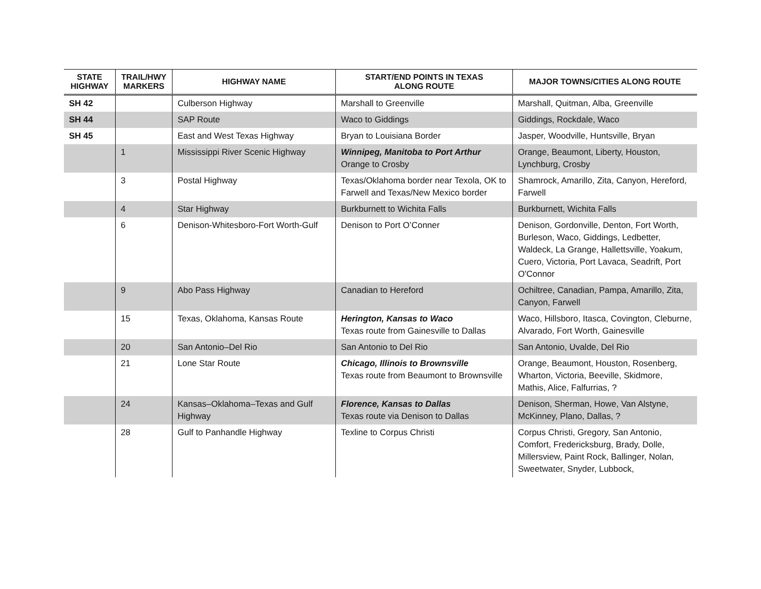| STATE HIGHWAY | TRAIL/HWY MARKERS | HIGHWAY NAME | START/END POINTS IN TEXAS ALONG ROUTE | MAJOR TOWNS/CITIES ALONG ROUTE |
| --- | --- | --- | --- | --- |
| SH 42 | | Culberson Highway | Marshall to Greenville | Marshall, Quitman, Alba, Greenville |
| SH 44 | | SAP Route | Waco to Giddings | Giddings, Rockdale, Waco |
| SH 45 | | East and West Texas Highway | Bryan to Louisiana Border | Jasper, Woodville, Huntsville, Bryan |
| | 1 | Mississippi River Scenic Highway | Winnipeg, Manitoba to Port Arthur Orange to Crosby | Orange, Beaumont, Liberty, Houston, Lynchburg, Crosby |
| | 3 | Postal Highway | Texas/Oklahoma border near Texola, OK to Farwell and Texas/New Mexico border | Shamrock, Amarillo, Zita, Canyon, Hereford, Farwell |
| | 4 | Star Highway | Burkburnett to Wichita Falls | Burkburnett, Wichita Falls |
| | 6 | Denison-Whitesboro-Fort Worth-Gulf | Denison to Port O’Conner | Denison, Gordonville, Denton, Fort Worth, Burleson, Waco, Giddings, Ledbetter, Waldeck, La Grange, Hallettsville, Yoakum, Cuero, Victoria, Port Lavaca, Seadrift, Port O'Connor |
| | 9 | Abo Pass Highway | Canadian to Hereford | Ochiltree, Canadian, Pampa, Amarillo, Zita, Canyon, Farwell |
| | 15 | Texas, Oklahoma, Kansas Route | Herington, Kansas to Waco Texas route from Gainesville to Dallas | Waco, Hillsboro, Itasca, Covington, Cleburne, Alvarado, Fort Worth, Gainesville |
| | 20 | San Antonio–Del Rio | San Antonio to Del Rio | San Antonio, Uvalde, Del Rio |
| | 21 | Lone Star Route | Chicago, Illinois to Brownsville Texas route from Beaumont to Brownsville | Orange, Beaumont, Houston, Rosenberg, Wharton, Victoria, Beeville, Skidmore, Mathis, Alice, Falfurrias, ? |
| | 24 | Kansas–Oklahoma–Texas and Gulf Highway | Florence, Kansas to Dallas Texas route via Denison to Dallas | Denison, Sherman, Howe, Van Alstyne, McKinney, Plano, Dallas, ? |
| | 28 | Gulf to Panhandle Highway | Texline to Corpus Christi | Corpus Christi, Gregory, San Antonio, Comfort, Fredericksburg, Brady, Dolle, Millersview, Paint Rock, Ballinger, Nolan, Sweetwater, Snyder, Lubbock, |